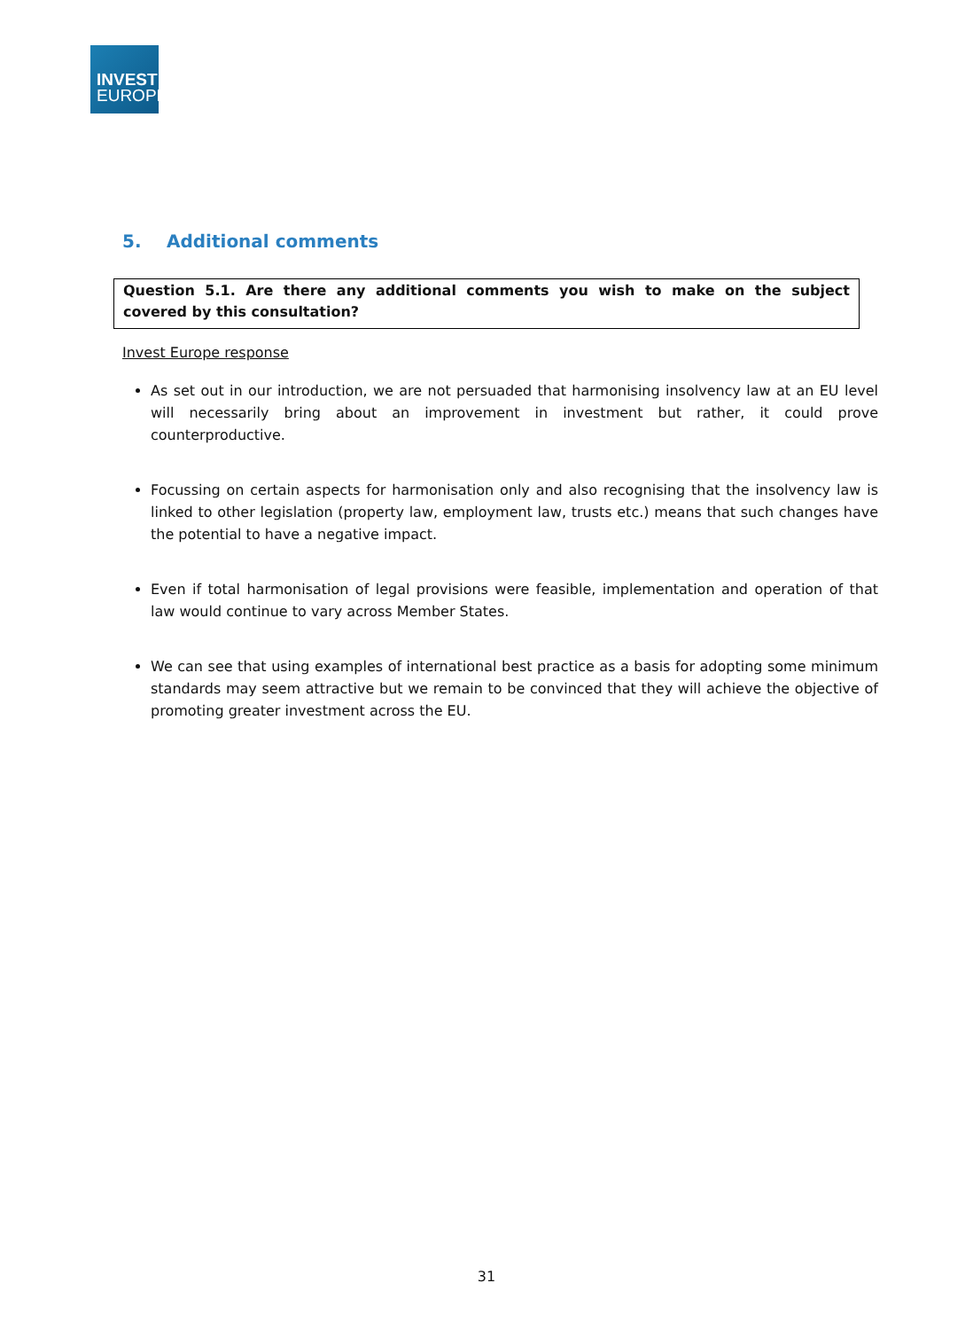INVEST
EUROPE
5. Additional comments
Question 5.1. Are there any additional comments you wish to make on the subject covered by this consultation?
Invest Europe response
As set out in our introduction, we are not persuaded that harmonising insolvency law at an EU level will necessarily bring about an improvement in investment but rather, it could prove counterproductive.
Focussing on certain aspects for harmonisation only and also recognising that the insolvency law is linked to other legislation (property law, employment law, trusts etc.) means that such changes have the potential to have a negative impact.
Even if total harmonisation of legal provisions were feasible, implementation and operation of that law would continue to vary across Member States.
We can see that using examples of international best practice as a basis for adopting some minimum standards may seem attractive but we remain to be convinced that they will achieve the objective of promoting greater investment across the EU.
31